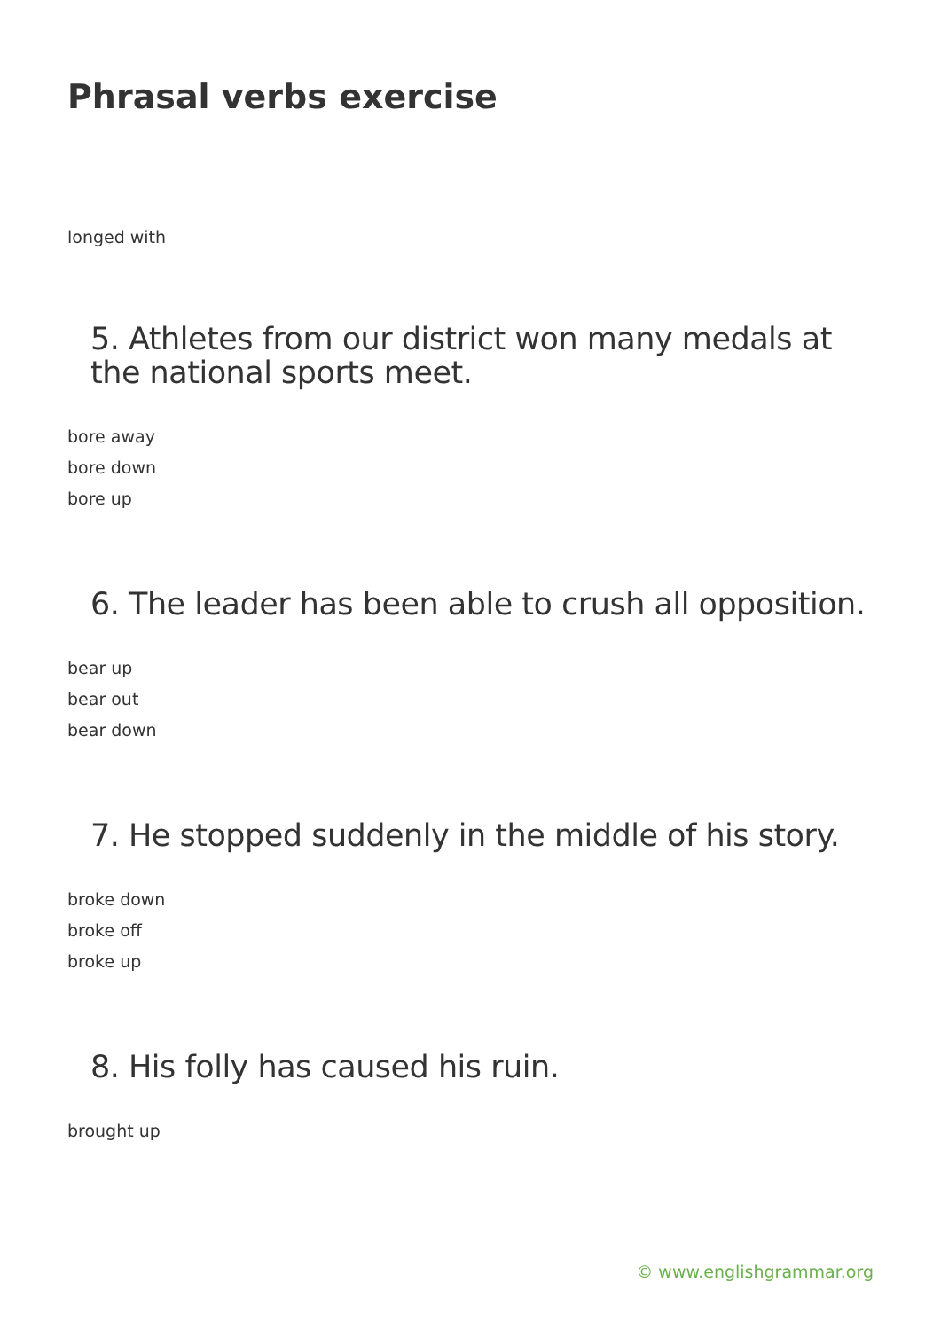Phrasal verbs exercise
longed with
5. Athletes from our district won many medals at the national sports meet.
bore away
bore down
bore up
6. The leader has been able to crush all opposition.
bear up
bear out
bear down
7. He stopped suddenly in the middle of his story.
broke down
broke off
broke up
8. His folly has caused his ruin.
brought up
© www.englishgrammar.org